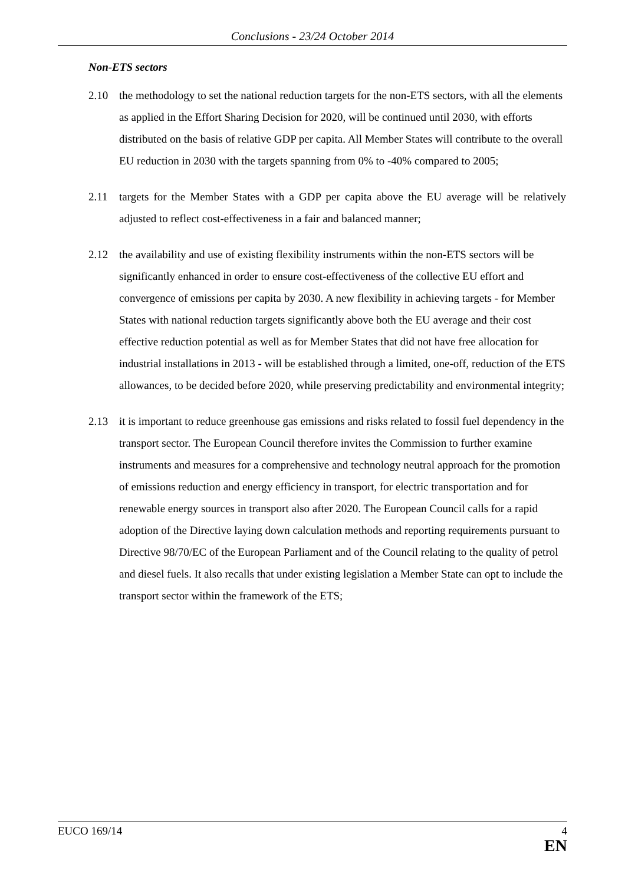Conclusions - 23/24 October 2014
Non-ETS sectors
2.10 the methodology to set the national reduction targets for the non-ETS sectors, with all the elements as applied in the Effort Sharing Decision for 2020, will be continued until 2030, with efforts distributed on the basis of relative GDP per capita. All Member States will contribute to the overall EU reduction in 2030 with the targets spanning from 0% to -40% compared to 2005;
2.11 targets for the Member States with a GDP per capita above the EU average will be relatively adjusted to reflect cost-effectiveness in a fair and balanced manner;
2.12 the availability and use of existing flexibility instruments within the non-ETS sectors will be significantly enhanced in order to ensure cost-effectiveness of the collective EU effort and convergence of emissions per capita by 2030. A new flexibility in achieving targets - for Member States with national reduction targets significantly above both the EU average and their cost effective reduction potential as well as for Member States that did not have free allocation for industrial installations in 2013 - will be established through a limited, one-off, reduction of the ETS allowances, to be decided before 2020, while preserving predictability and environmental integrity;
2.13 it is important to reduce greenhouse gas emissions and risks related to fossil fuel dependency in the transport sector. The European Council therefore invites the Commission to further examine instruments and measures for a comprehensive and technology neutral approach for the promotion of emissions reduction and energy efficiency in transport, for electric transportation and for renewable energy sources in transport also after 2020. The European Council calls for a rapid adoption of the Directive laying down calculation methods and reporting requirements pursuant to Directive 98/70/EC of the European Parliament and of the Council relating to the quality of petrol and diesel fuels. It also recalls that under existing legislation a Member State can opt to include the transport sector within the framework of the ETS;
EUCO 169/14 4
EN